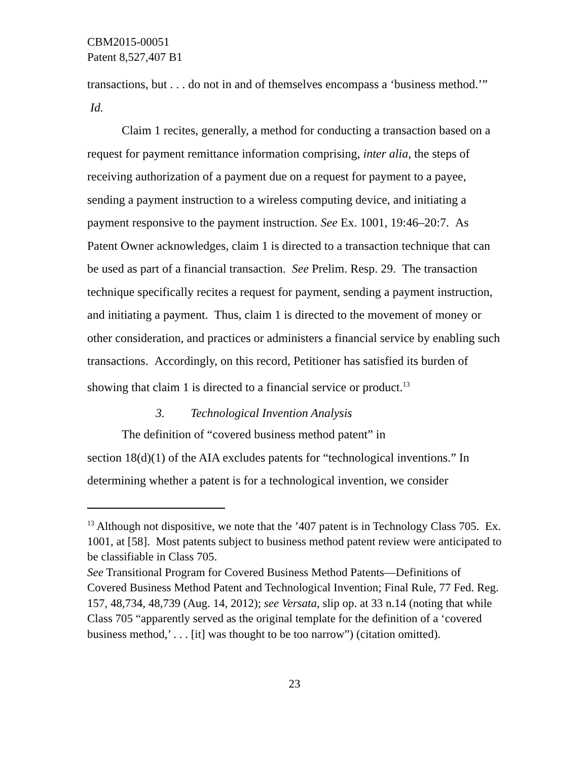CBM2015-00051
Patent 8,527,407 B1
transactions, but . . . do not in and of themselves encompass a ‘business method.’” Id.
Claim 1 recites, generally, a method for conducting a transaction based on a request for payment remittance information comprising, inter alia, the steps of receiving authorization of a payment due on a request for payment to a payee, sending a payment instruction to a wireless computing device, and initiating a payment responsive to the payment instruction. See Ex. 1001, 19:46–20:7. As Patent Owner acknowledges, claim 1 is directed to a transaction technique that can be used as part of a financial transaction. See Prelim. Resp. 29. The transaction technique specifically recites a request for payment, sending a payment instruction, and initiating a payment. Thus, claim 1 is directed to the movement of money or other consideration, and practices or administers a financial service by enabling such transactions. Accordingly, on this record, Petitioner has satisfied its burden of showing that claim 1 is directed to a financial service or product.<sup>13</sup>
3. Technological Invention Analysis
The definition of “covered business method patent” in
section 18(d)(1) of the AIA excludes patents for “technological inventions.” In determining whether a patent is for a technological invention, we consider
<sup>13</sup> Although not dispositive, we note that the ’407 patent is in Technology Class 705. Ex. 1001, at [58]. Most patents subject to business method patent review were anticipated to be classifiable in Class 705.
See Transitional Program for Covered Business Method Patents—Definitions of Covered Business Method Patent and Technological Invention; Final Rule, 77 Fed. Reg. 157, 48,734, 48,739 (Aug. 14, 2012); see Versata, slip op. at 33 n.14 (noting that while Class 705 “apparently served as the original template for the definition of a ‘covered business method,’ . . . [it] was thought to be too narrow”) (citation omitted).
23